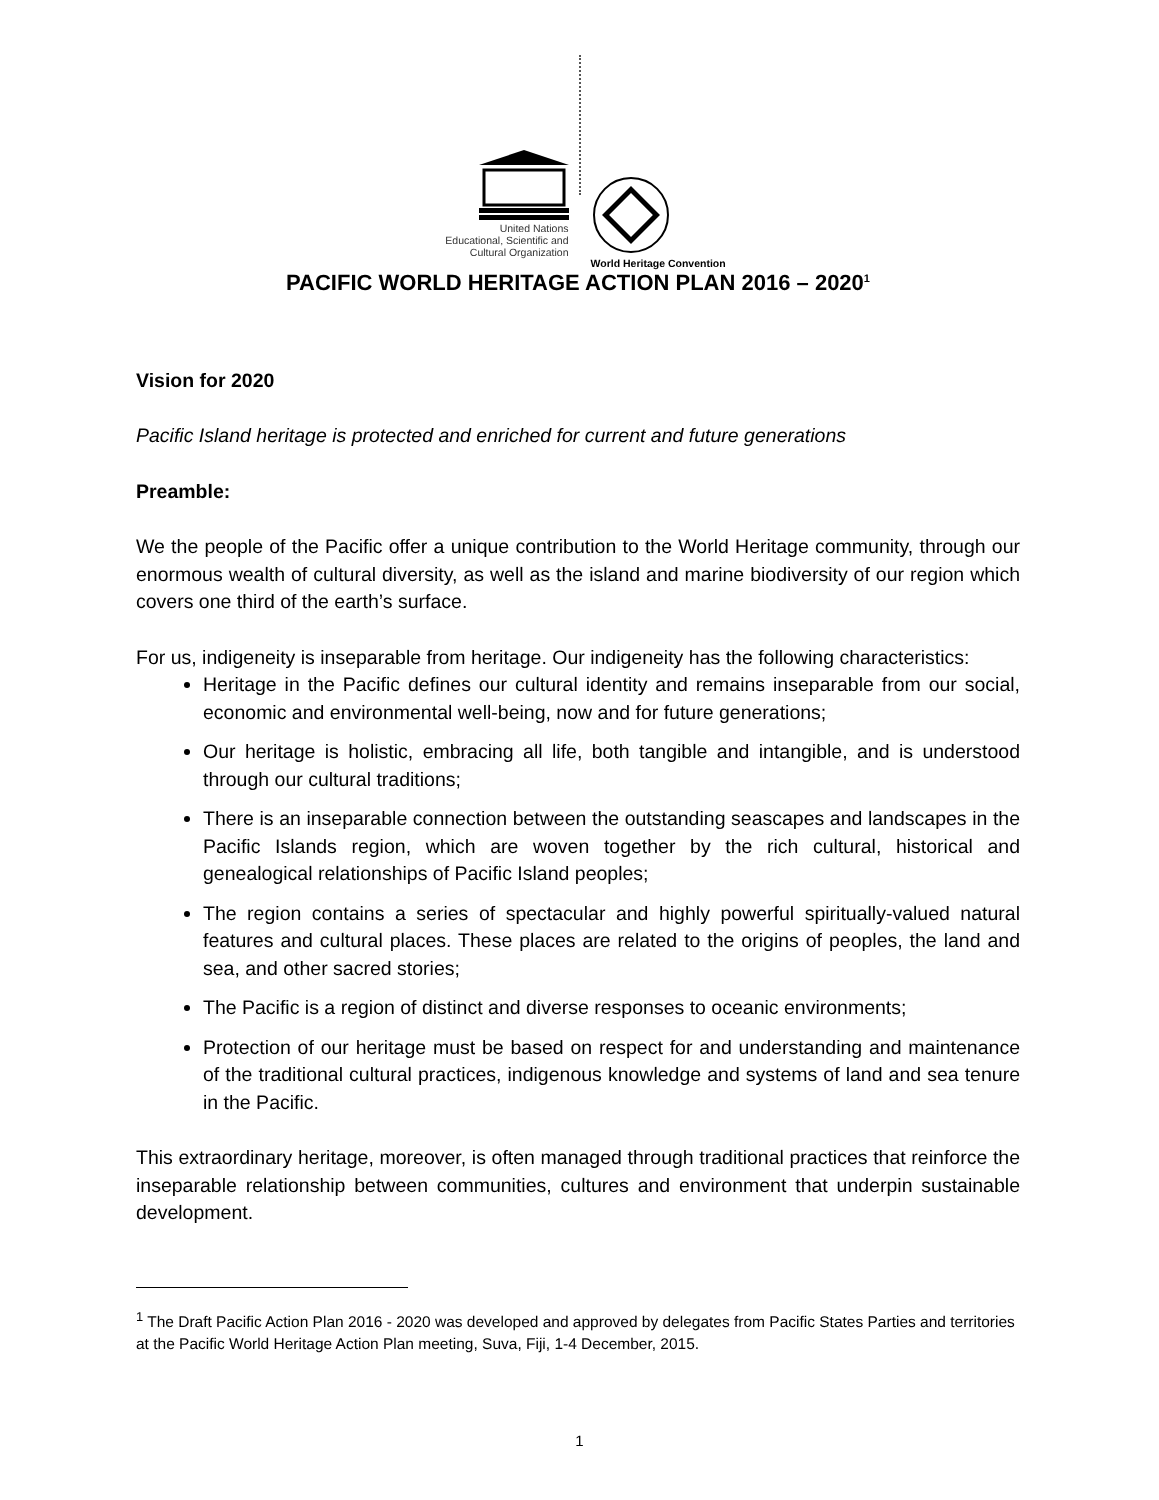United Nations
Educational, Scientific and
Cultural Organization
World Heritage Convention
PACIFIC WORLD HERITAGE ACTION PLAN 2016 – 2020<sup>1</sup>
Vision for 2020
Pacific Island heritage is protected and enriched for current and future generations
Preamble:
We the people of the Pacific offer a unique contribution to the World Heritage community, through our enormous wealth of cultural diversity, as well as the island and marine biodiversity of our region which covers one third of the earth’s surface.
For us, indigeneity is inseparable from heritage. Our indigeneity has the following characteristics:
Heritage in the Pacific defines our cultural identity and remains inseparable from our social, economic and environmental well-being, now and for future generations;
Our heritage is holistic, embracing all life, both tangible and intangible, and is understood through our cultural traditions;
There is an inseparable connection between the outstanding seascapes and landscapes in the Pacific Islands region, which are woven together by the rich cultural, historical and genealogical relationships of Pacific Island peoples;
The region contains a series of spectacular and highly powerful spiritually-valued natural features and cultural places. These places are related to the origins of peoples, the land and sea, and other sacred stories;
The Pacific is a region of distinct and diverse responses to oceanic environments;
Protection of our heritage must be based on respect for and understanding and maintenance of the traditional cultural practices, indigenous knowledge and systems of land and sea tenure in the Pacific.
This extraordinary heritage, moreover, is often managed through traditional practices that reinforce the inseparable relationship between communities, cultures and environment that underpin sustainable development.
<sup>1</sup> The Draft Pacific Action Plan 2016 - 2020 was developed and approved by delegates from Pacific States Parties and territories at the Pacific World Heritage Action Plan meeting, Suva, Fiji, 1-4 December, 2015.
1